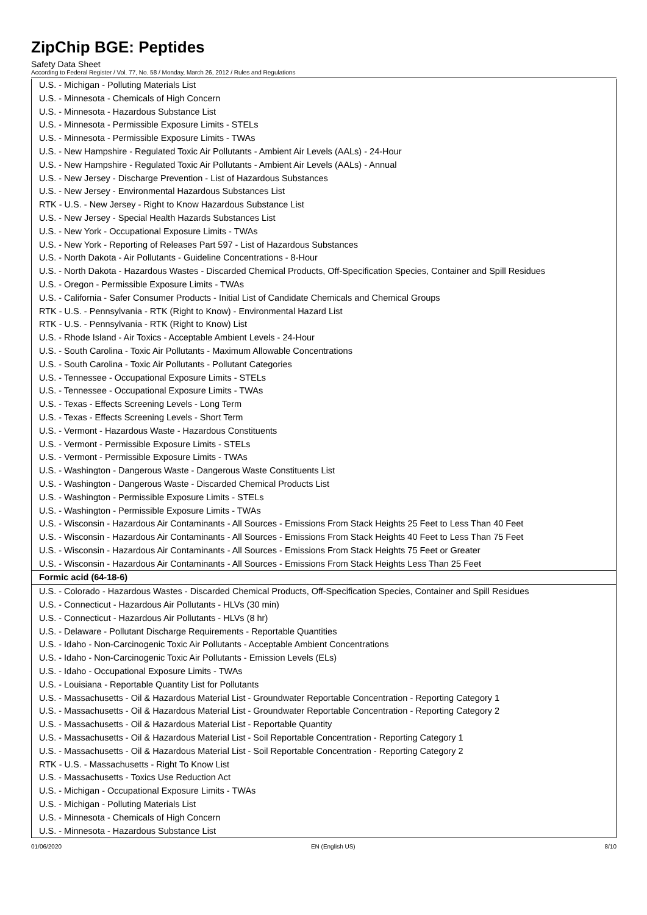ZipChip BGE: Peptides
Safety Data Sheet
According to Federal Register / Vol. 77, No. 58 / Monday, March 26, 2012 / Rules and Regulations
| U.S. - Michigan - Polluting Materials List |
| U.S. - Minnesota - Chemicals of High Concern |
| U.S. - Minnesota - Hazardous Substance List |
| U.S. - Minnesota - Permissible Exposure Limits - STELs |
| U.S. - Minnesota - Permissible Exposure Limits - TWAs |
| U.S. - New Hampshire - Regulated Toxic Air Pollutants - Ambient Air Levels (AALs) - 24-Hour |
| U.S. - New Hampshire - Regulated Toxic Air Pollutants - Ambient Air Levels (AALs) - Annual |
| U.S. - New Jersey - Discharge Prevention - List of Hazardous Substances |
| U.S. - New Jersey - Environmental Hazardous Substances List |
| RTK - U.S. - New Jersey - Right to Know Hazardous Substance List |
| U.S. - New Jersey - Special Health Hazards Substances List |
| U.S. - New York - Occupational Exposure Limits - TWAs |
| U.S. - New York - Reporting of Releases Part 597 - List of Hazardous Substances |
| U.S. - North Dakota - Air Pollutants - Guideline Concentrations - 8-Hour |
| U.S. - North Dakota - Hazardous Wastes - Discarded Chemical Products, Off-Specification Species, Container and Spill Residues |
| U.S. - Oregon - Permissible Exposure Limits - TWAs |
| U.S. - California - Safer Consumer Products - Initial List of Candidate Chemicals and Chemical Groups |
| RTK - U.S. - Pennsylvania - RTK (Right to Know) - Environmental Hazard List |
| RTK - U.S. - Pennsylvania - RTK (Right to Know) List |
| U.S. - Rhode Island - Air Toxics - Acceptable Ambient Levels - 24-Hour |
| U.S. - South Carolina - Toxic Air Pollutants - Maximum Allowable Concentrations |
| U.S. - South Carolina - Toxic Air Pollutants - Pollutant Categories |
| U.S. - Tennessee - Occupational Exposure Limits - STELs |
| U.S. - Tennessee - Occupational Exposure Limits - TWAs |
| U.S. - Texas - Effects Screening Levels - Long Term |
| U.S. - Texas - Effects Screening Levels - Short Term |
| U.S. - Vermont - Hazardous Waste - Hazardous Constituents |
| U.S. - Vermont - Permissible Exposure Limits - STELs |
| U.S. - Vermont - Permissible Exposure Limits - TWAs |
| U.S. - Washington - Dangerous Waste - Dangerous Waste Constituents List |
| U.S. - Washington - Dangerous Waste - Discarded Chemical Products List |
| U.S. - Washington - Permissible Exposure Limits - STELs |
| U.S. - Washington - Permissible Exposure Limits - TWAs |
| U.S. - Wisconsin - Hazardous Air Contaminants - All Sources - Emissions From Stack Heights 25 Feet to Less Than 40 Feet |
| U.S. - Wisconsin - Hazardous Air Contaminants - All Sources - Emissions From Stack Heights 40 Feet to Less Than 75 Feet |
| U.S. - Wisconsin - Hazardous Air Contaminants - All Sources - Emissions From Stack Heights 75 Feet or Greater |
| U.S. - Wisconsin - Hazardous Air Contaminants - All Sources - Emissions From Stack Heights Less Than 25 Feet |
| Formic acid (64-18-6) |
| U.S. - Colorado - Hazardous Wastes - Discarded Chemical Products, Off-Specification Species, Container and Spill Residues |
| U.S. - Connecticut - Hazardous Air Pollutants - HLVs (30 min) |
| U.S. - Connecticut - Hazardous Air Pollutants - HLVs (8 hr) |
| U.S. - Delaware - Pollutant Discharge Requirements - Reportable Quantities |
| U.S. - Idaho - Non-Carcinogenic Toxic Air Pollutants - Acceptable Ambient Concentrations |
| U.S. - Idaho - Non-Carcinogenic Toxic Air Pollutants - Emission Levels (ELs) |
| U.S. - Idaho - Occupational Exposure Limits - TWAs |
| U.S. - Louisiana - Reportable Quantity List for Pollutants |
| U.S. - Massachusetts - Oil & Hazardous Material List - Groundwater Reportable Concentration - Reporting Category 1 |
| U.S. - Massachusetts - Oil & Hazardous Material List - Groundwater Reportable Concentration - Reporting Category 2 |
| U.S. - Massachusetts - Oil & Hazardous Material List - Reportable Quantity |
| U.S. - Massachusetts - Oil & Hazardous Material List - Soil Reportable Concentration - Reporting Category 1 |
| U.S. - Massachusetts - Oil & Hazardous Material List - Soil Reportable Concentration - Reporting Category 2 |
| RTK - U.S. - Massachusetts - Right To Know List |
| U.S. - Massachusetts - Toxics Use Reduction Act |
| U.S. - Michigan - Occupational Exposure Limits - TWAs |
| U.S. - Michigan - Polluting Materials List |
| U.S. - Minnesota - Chemicals of High Concern |
| U.S. - Minnesota - Hazardous Substance List |
01/06/2020 EN (English US) 8/10